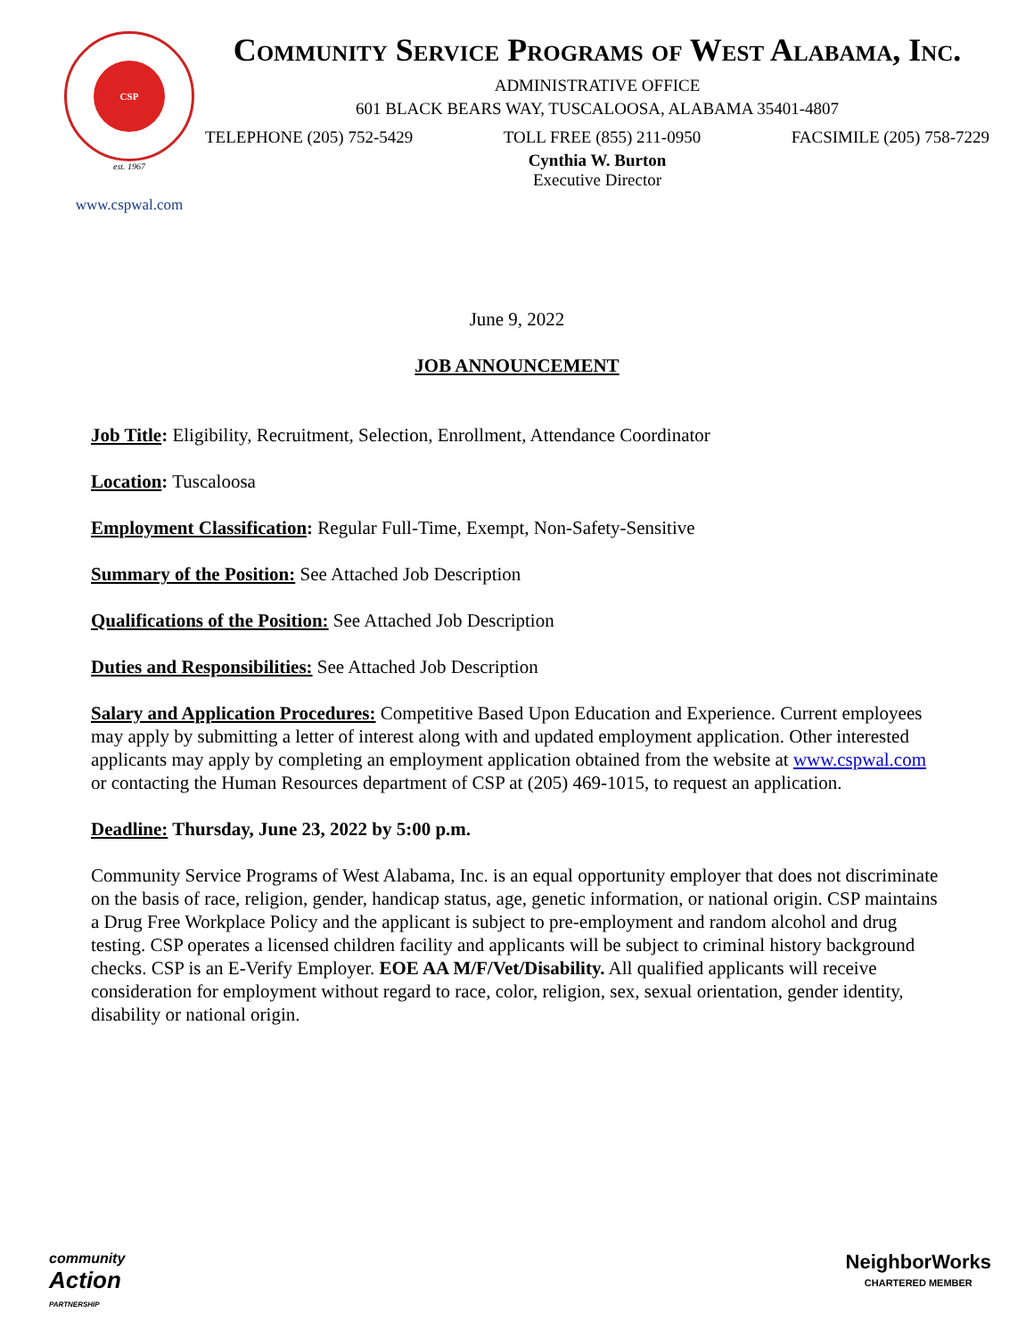CSP
est. 1967
www.cspwal.com
Community Service Programs of West Alabama, Inc.
ADMINISTRATIVE OFFICE
601 BLACK BEARS WAY, TUSCALOOSA, ALABAMA 35401-4807
TELEPHONE (205) 752-5429 TOLL FREE (855) 211-0950 FACSIMILE (205) 758-7229
Cynthia W. Burton
Executive Director
June 9, 2022
JOB ANNOUNCEMENT
Job Title: Eligibility, Recruitment, Selection, Enrollment, Attendance Coordinator
Location: Tuscaloosa
Employment Classification: Regular Full-Time, Exempt, Non-Safety-Sensitive
Summary of the Position: See Attached Job Description
Qualifications of the Position: See Attached Job Description
Duties and Responsibilities: See Attached Job Description
Salary and Application Procedures: Competitive Based Upon Education and Experience. Current employees may apply by submitting a letter of interest along with and updated employment application. Other interested applicants may apply by completing an employment application obtained from the website at www.cspwal.com or contacting the Human Resources department of CSP at (205) 469-1015, to request an application.
Deadline: Thursday, June 23, 2022 by 5:00 p.m.
Community Service Programs of West Alabama, Inc. is an equal opportunity employer that does not discriminate on the basis of race, religion, gender, handicap status, age, genetic information, or national origin. CSP maintains a Drug Free Workplace Policy and the applicant is subject to pre-employment and random alcohol and drug testing. CSP operates a licensed children facility and applicants will be subject to criminal history background checks. CSP is an E-Verify Employer. EOE AA M/F/Vet/Disability. All qualified applicants will receive consideration for employment without regard to race, color, religion, sex, sexual orientation, gender identity, disability or national origin.
community
Action
PARTNERSHIP
NeighborWorks
CHARTERED MEMBER